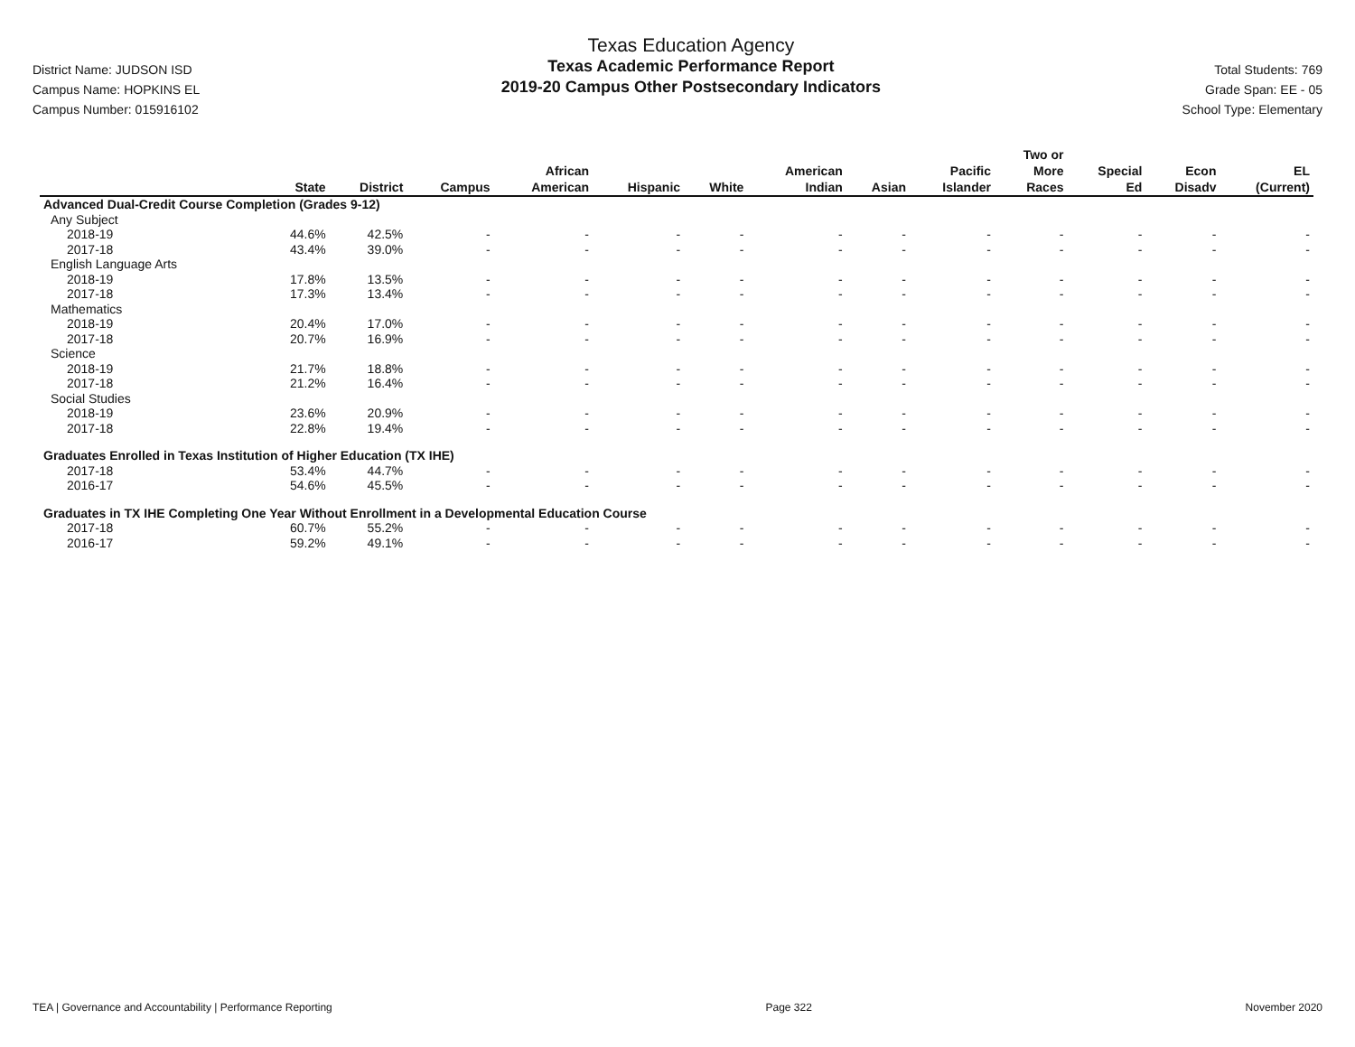District Name: JUDSON ISD
Campus Name: HOPKINS EL
Campus Number: 015916102
Texas Education Agency
Texas Academic Performance Report
2019-20 Campus Other Postsecondary Indicators
Total Students: 769
Grade Span: EE - 05
School Type: Elementary
| | State | District | Campus | African American | Hispanic | White | American Indian | Asian | Pacific Islander | Two or More Races | Special Ed | Econ Disadv | EL (Current) |
| --- | --- | --- | --- | --- | --- | --- | --- | --- | --- | --- | --- | --- | --- |
| Advanced Dual-Credit Course Completion (Grades 9-12) | | | | | | | | | | | | | |
| Any Subject | | | | | | | | | | | | | |
| 2018-19 | 44.6% | 42.5% | - | - | - | - | - | - | - | - | - | - | - |
| 2017-18 | 43.4% | 39.0% | - | - | - | - | - | - | - | - | - | - | - |
| English Language Arts | | | | | | | | | | | | | |
| 2018-19 | 17.8% | 13.5% | - | - | - | - | - | - | - | - | - | - | - |
| 2017-18 | 17.3% | 13.4% | - | - | - | - | - | - | - | - | - | - | - |
| Mathematics | | | | | | | | | | | | | |
| 2018-19 | 20.4% | 17.0% | - | - | - | - | - | - | - | - | - | - | - |
| 2017-18 | 20.7% | 16.9% | - | - | - | - | - | - | - | - | - | - | - |
| Science | | | | | | | | | | | | | |
| 2018-19 | 21.7% | 18.8% | - | - | - | - | - | - | - | - | - | - | - |
| 2017-18 | 21.2% | 16.4% | - | - | - | - | - | - | - | - | - | - | - |
| Social Studies | | | | | | | | | | | | | |
| 2018-19 | 23.6% | 20.9% | - | - | - | - | - | - | - | - | - | - | - |
| 2017-18 | 22.8% | 19.4% | - | - | - | - | - | - | - | - | - | - | - |
| Graduates Enrolled in Texas Institution of Higher Education (TX IHE) | | | | | | | | | | | | | |
| 2017-18 | 53.4% | 44.7% | - | - | - | - | - | - | - | - | - | - | - |
| 2016-17 | 54.6% | 45.5% | - | - | - | - | - | - | - | - | - | - | - |
| Graduates in TX IHE Completing One Year Without Enrollment in a Developmental Education Course | | | | | | | | | | | | | |
| 2017-18 | 60.7% | 55.2% | - | - | - | - | - | - | - | - | - | - | - |
| 2016-17 | 59.2% | 49.1% | - | - | - | - | - | - | - | - | - | - | - |
TEA | Governance and Accountability | Performance Reporting Page 322 November 2020